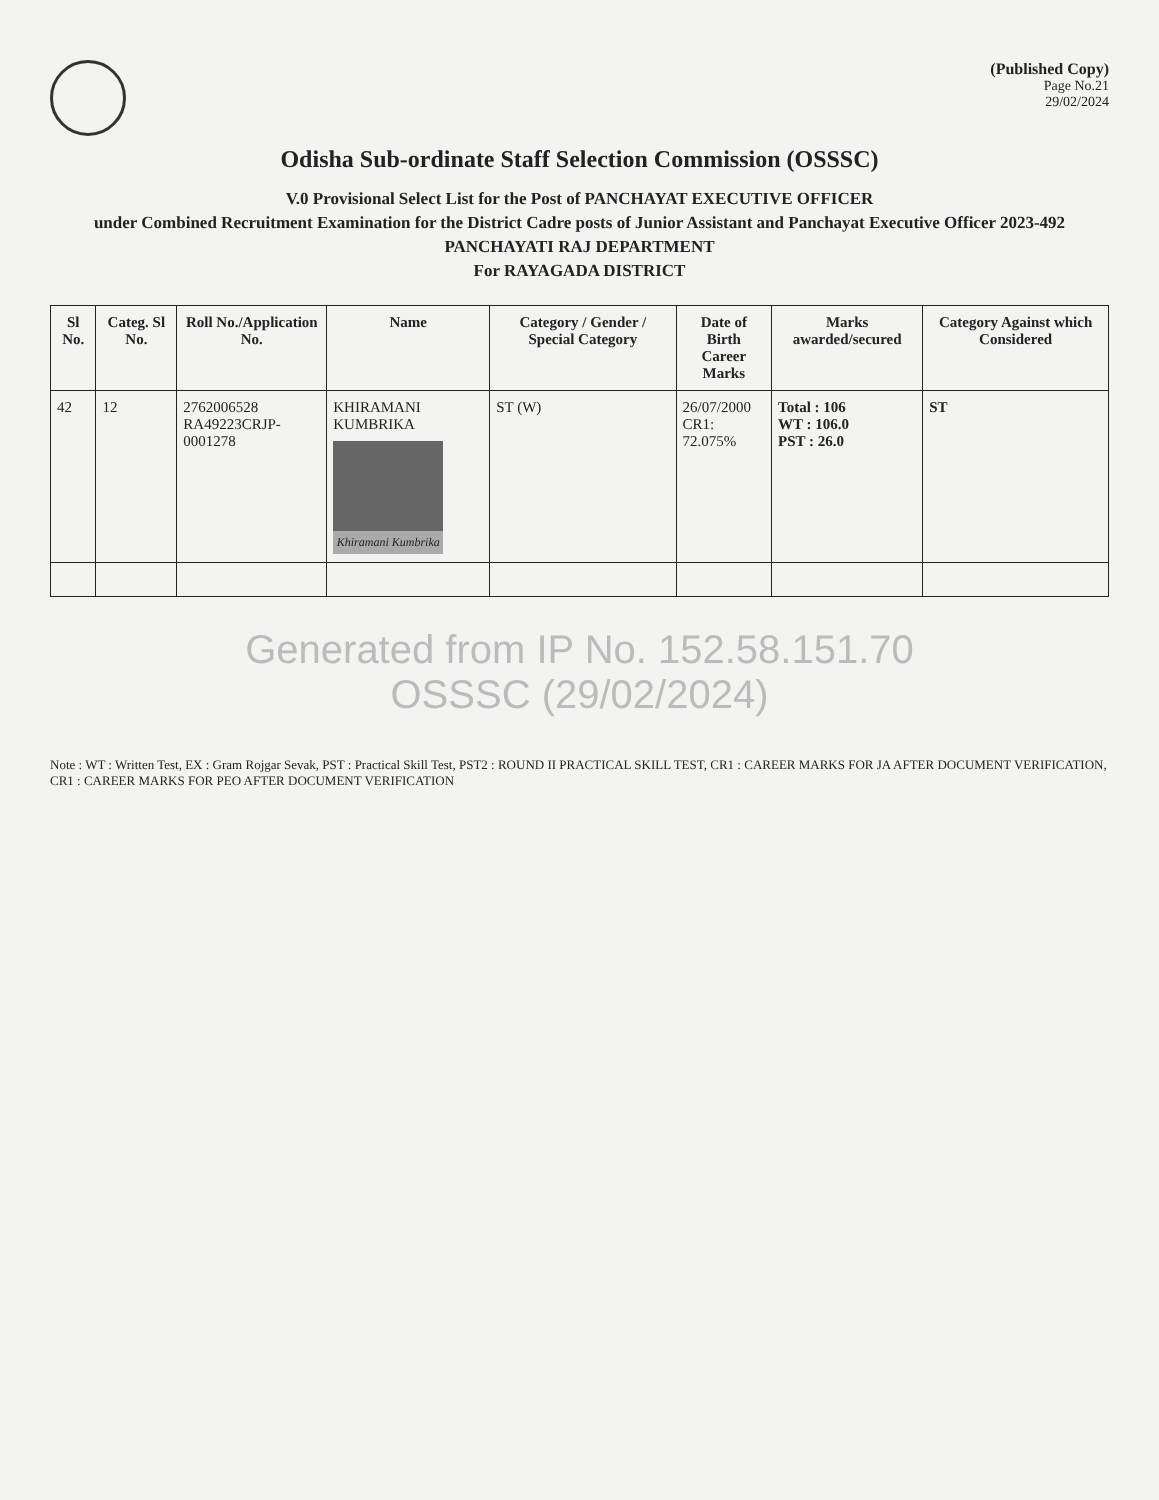(Published Copy)
Page No.21
29/02/2024
Odisha Sub-ordinate Staff Selection Commission (OSSSC)
V.0 Provisional Select List for the Post of PANCHAYAT EXECUTIVE OFFICER
under Combined Recruitment Examination for the District Cadre posts of Junior Assistant and Panchayat Executive Officer 2023-492
PANCHAYATI RAJ DEPARTMENT
For RAYAGADA DISTRICT
| Sl No. | Categ. Sl No. | Roll No./Application No. | Name | Category / Gender / Special Category | Date of Birth Career Marks | Marks awarded/secured | Category Against which Considered |
| --- | --- | --- | --- | --- | --- | --- | --- |
| 42 | 12 | 2762006528 RA49223CRJP-0001278 | KHIRAMANI KUMBRIKA Khiramani Kumbrika | ST (W) | 26/07/2000 CR1: 72.075% | Total : 106 WT : 106.0 PST : 26.0 | ST |
Generated from IP No. 152.58.151.70
OSSSC (29/02/2024)
Note : WT : Written Test, EX : Gram Rojgar Sevak, PST : Practical Skill Test, PST2 : ROUND II PRACTICAL SKILL TEST, CR1 : CAREER MARKS FOR JA AFTER DOCUMENT VERIFICATION, CR1 : CAREER MARKS FOR PEO AFTER DOCUMENT VERIFICATION